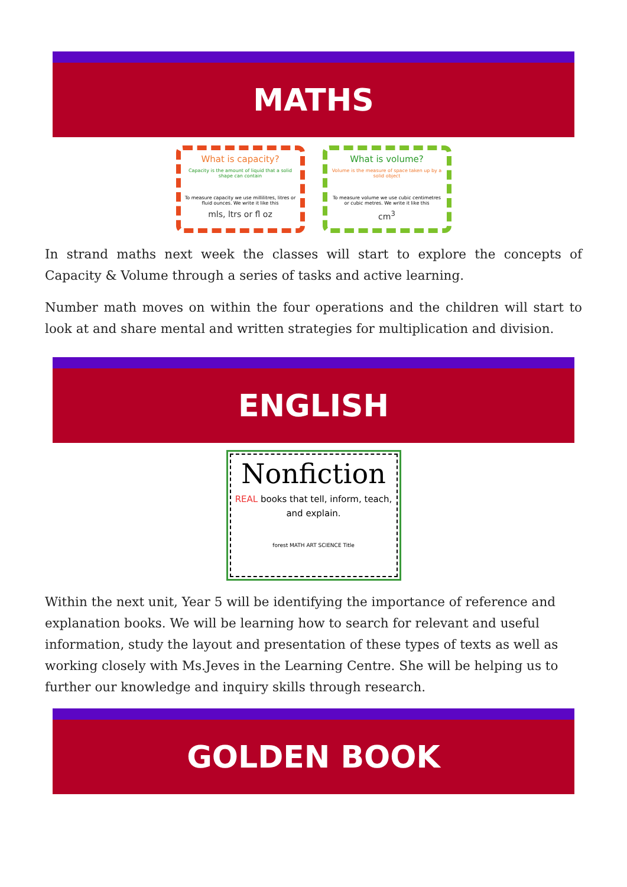MATHS
What is capacity?
Capacity is the amount of liquid that a solid shape can contain
To measure capacity we use millilitres, litres or fluid ounces. We write it like this
mls, ltrs or fl oz
What is volume?
Volume is the measure of space taken up by a solid object
To measure volume we use cubic centimetres or cubic metres. We write it like this
cm<sup>3</sup>
In strand maths next week the classes will start to explore the concepts of Capacity & Volume through a series of tasks and active learning.
Number math moves on within the four operations and the children will start to look at and share mental and written strategies for multiplication and division.
ENGLISH
Nonfiction
REAL books that tell, inform, teach, and explain.
forest MATH ART SCIENCE Title
Within the next unit, Year 5 will be identifying the importance of reference and explanation books. We will be learning how to search for relevant and useful information, study the layout and presentation of these types of texts as well as working closely with Ms.Jeves in the Learning Centre. She will be helping us to further our knowledge and inquiry skills through research.
GOLDEN BOOK